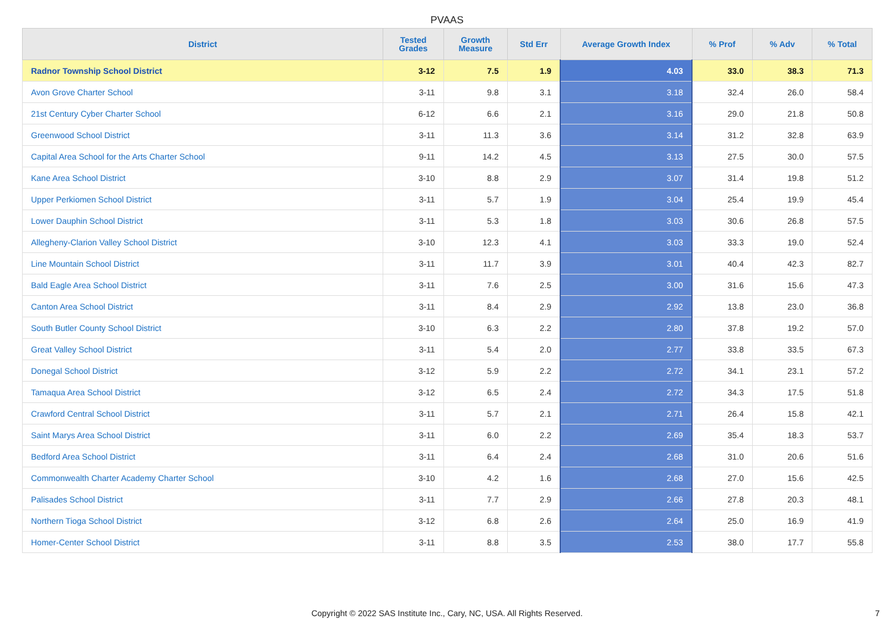PVAAS
| District | Tested Grades | Growth Measure | Std Err | Average Growth Index | % Prof | % Adv | % Total |
| --- | --- | --- | --- | --- | --- | --- | --- |
| Radnor Township School District | 3-12 | 7.5 | 1.9 | 4.03 | 33.0 | 38.3 | 71.3 |
| Avon Grove Charter School | 3-11 | 9.8 | 3.1 | 3.18 | 32.4 | 26.0 | 58.4 |
| 21st Century Cyber Charter School | 6-12 | 6.6 | 2.1 | 3.16 | 29.0 | 21.8 | 50.8 |
| Greenwood School District | 3-11 | 11.3 | 3.6 | 3.14 | 31.2 | 32.8 | 63.9 |
| Capital Area School for the Arts Charter School | 9-11 | 14.2 | 4.5 | 3.13 | 27.5 | 30.0 | 57.5 |
| Kane Area School District | 3-10 | 8.8 | 2.9 | 3.07 | 31.4 | 19.8 | 51.2 |
| Upper Perkiomen School District | 3-11 | 5.7 | 1.9 | 3.04 | 25.4 | 19.9 | 45.4 |
| Lower Dauphin School District | 3-11 | 5.3 | 1.8 | 3.03 | 30.6 | 26.8 | 57.5 |
| Allegheny-Clarion Valley School District | 3-10 | 12.3 | 4.1 | 3.03 | 33.3 | 19.0 | 52.4 |
| Line Mountain School District | 3-11 | 11.7 | 3.9 | 3.01 | 40.4 | 42.3 | 82.7 |
| Bald Eagle Area School District | 3-11 | 7.6 | 2.5 | 3.00 | 31.6 | 15.6 | 47.3 |
| Canton Area School District | 3-11 | 8.4 | 2.9 | 2.92 | 13.8 | 23.0 | 36.8 |
| South Butler County School District | 3-10 | 6.3 | 2.2 | 2.80 | 37.8 | 19.2 | 57.0 |
| Great Valley School District | 3-11 | 5.4 | 2.0 | 2.77 | 33.8 | 33.5 | 67.3 |
| Donegal School District | 3-12 | 5.9 | 2.2 | 2.72 | 34.1 | 23.1 | 57.2 |
| Tamaqua Area School District | 3-12 | 6.5 | 2.4 | 2.72 | 34.3 | 17.5 | 51.8 |
| Crawford Central School District | 3-11 | 5.7 | 2.1 | 2.71 | 26.4 | 15.8 | 42.1 |
| Saint Marys Area School District | 3-11 | 6.0 | 2.2 | 2.69 | 35.4 | 18.3 | 53.7 |
| Bedford Area School District | 3-11 | 6.4 | 2.4 | 2.68 | 31.0 | 20.6 | 51.6 |
| Commonwealth Charter Academy Charter School | 3-10 | 4.2 | 1.6 | 2.68 | 27.0 | 15.6 | 42.5 |
| Palisades School District | 3-11 | 7.7 | 2.9 | 2.66 | 27.8 | 20.3 | 48.1 |
| Northern Tioga School District | 3-12 | 6.8 | 2.6 | 2.64 | 25.0 | 16.9 | 41.9 |
| Homer-Center School District | 3-11 | 8.8 | 3.5 | 2.53 | 38.0 | 17.7 | 55.8 |
Copyright © 2022 SAS Institute Inc., Cary, NC, USA. All Rights Reserved. 7